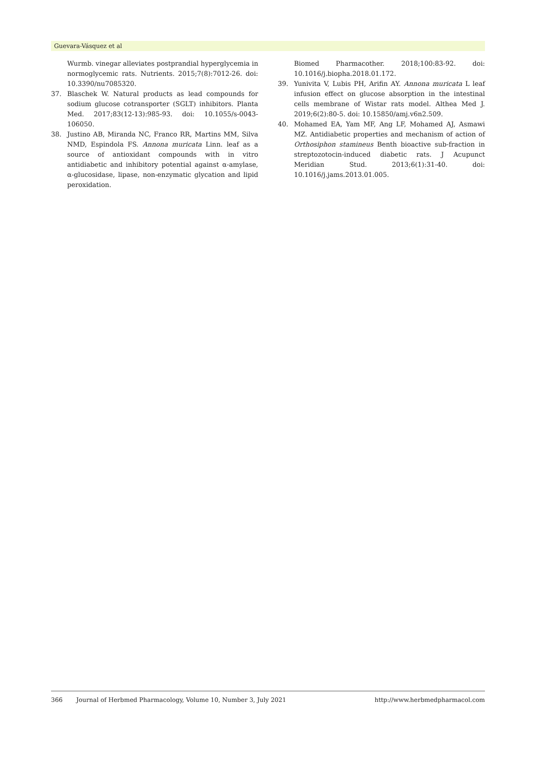Guevara-Vásquez et al
Wurmb. vinegar alleviates postprandial hyperglycemia in normoglycemic rats. Nutrients. 2015;7(8):7012-26. doi: 10.3390/nu7085320.
37. Blaschek W. Natural products as lead compounds for sodium glucose cotransporter (SGLT) inhibitors. Planta Med. 2017;83(12-13):985-93. doi: 10.1055/s-0043-106050.
38. Justino AB, Miranda NC, Franco RR, Martins MM, Silva NMD, Espindola FS. Annona muricata Linn. leaf as a source of antioxidant compounds with in vitro antidiabetic and inhibitory potential against α-amylase, α-glucosidase, lipase, non-enzymatic glycation and lipid peroxidation.
Biomed Pharmacother. 2018;100:83-92. doi: 10.1016/j.biopha.2018.01.172.
39. Yunivita V, Lubis PH, Arifin AY. Annona muricata L leaf infusion effect on glucose absorption in the intestinal cells membrane of Wistar rats model. Althea Med J. 2019;6(2):80-5. doi: 10.15850/amj.v6n2.509.
40. Mohamed EA, Yam MF, Ang LF, Mohamed AJ, Asmawi MZ. Antidiabetic properties and mechanism of action of Orthosiphon stamineus Benth bioactive sub-fraction in streptozotocin-induced diabetic rats. J Acupunct Meridian Stud. 2013;6(1):31-40. doi: 10.1016/j.jams.2013.01.005.
366 Journal of Herbmed Pharmacology, Volume 10, Number 3, July 2021 http://www.herbmedpharmacol.com